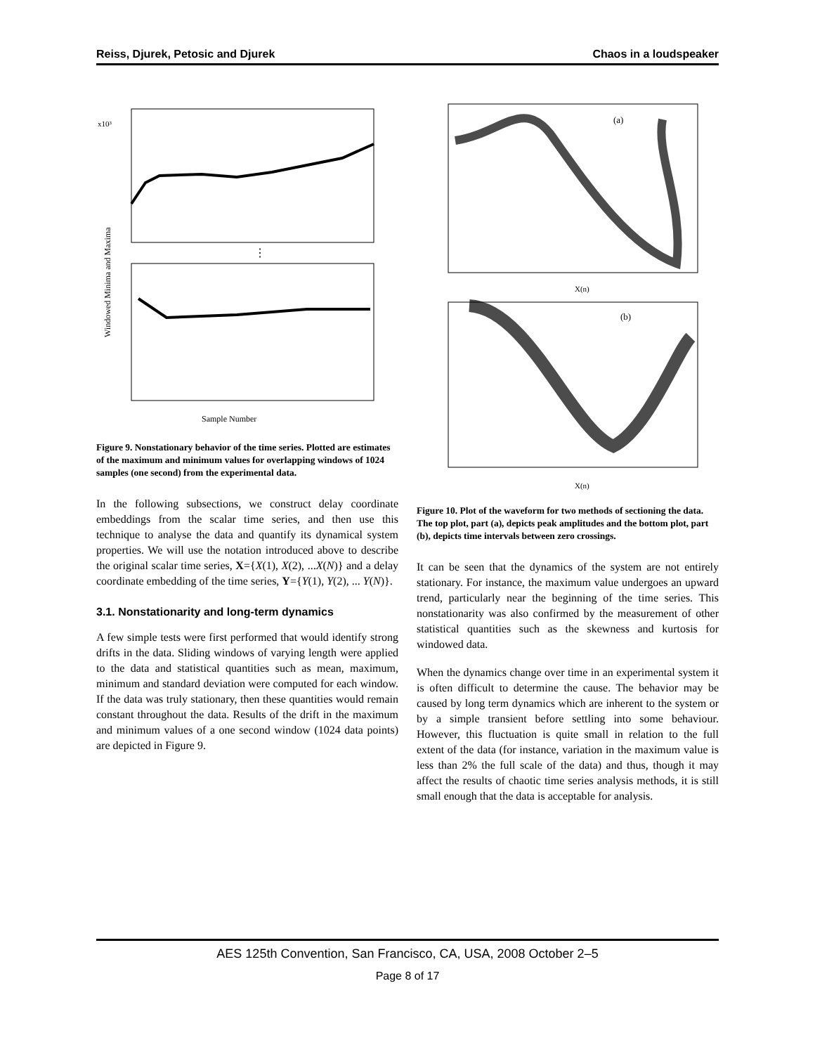Reiss, Djurek, Petosic and Djurek Chaos in a loudspeaker
x10³
Windowed Minima and Maxima
⋮
Sample Number
Figure 9. Nonstationary behavior of the time series. Plotted are estimates of the maximum and minimum values for overlapping windows of 1024 samples (one second) from the experimental data.
In the following subsections, we construct delay coordinate embeddings from the scalar time series, and then use this technique to analyse the data and quantify its dynamical system properties. We will use the notation introduced above to describe the original scalar time series, X={X(1), X(2), ...X(N)} and a delay coordinate embedding of the time series, Y={Y(1), Y(2), ... Y(N)}.
3.1. Nonstationarity and long-term dynamics
A few simple tests were first performed that would identify strong drifts in the data. Sliding windows of varying length were applied to the data and statistical quantities such as mean, maximum, minimum and standard deviation were computed for each window. If the data was truly stationary, then these quantities would remain constant throughout the data. Results of the drift in the maximum and minimum values of a one second window (1024 data points) are depicted in Figure 9.
(a)
X(n)
(b)
X(n)
Figure 10. Plot of the waveform for two methods of sectioning the data. The top plot, part (a), depicts peak amplitudes and the bottom plot, part (b), depicts time intervals between zero crossings.
It can be seen that the dynamics of the system are not entirely stationary. For instance, the maximum value undergoes an upward trend, particularly near the beginning of the time series. This nonstationarity was also confirmed by the measurement of other statistical quantities such as the skewness and kurtosis for windowed data.
When the dynamics change over time in an experimental system it is often difficult to determine the cause. The behavior may be caused by long term dynamics which are inherent to the system or by a simple transient before settling into some behaviour. However, this fluctuation is quite small in relation to the full extent of the data (for instance, variation in the maximum value is less than 2% the full scale of the data) and thus, though it may affect the results of chaotic time series analysis methods, it is still small enough that the data is acceptable for analysis.
AES 125th Convention, San Francisco, CA, USA, 2008 October 2–5
Page 8 of 17